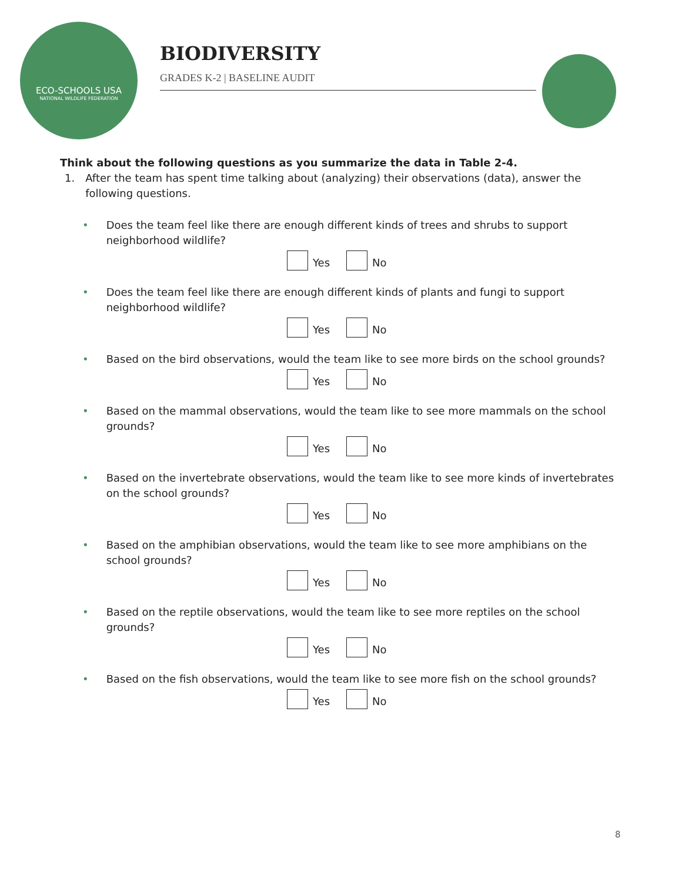ECO-SCHOOLS USA
NATIONAL WILDLIFE FEDERATION
BIODIVERSITY
GRADES K-2 | BASELINE AUDIT
Think about the following questions as you summarize the data in Table 2-4.
1. After the team has spent time talking about (analyzing) their observations (data), answer the following questions.
• Does the team feel like there are enough different kinds of trees and shrubs to support neighborhood wildlife?
Yes No
• Does the team feel like there are enough different kinds of plants and fungi to support neighborhood wildlife?
Yes No
• Based on the bird observations, would the team like to see more birds on the school grounds?
Yes No
• Based on the mammal observations, would the team like to see more mammals on the school grounds?
Yes No
• Based on the invertebrate observations, would the team like to see more kinds of invertebrates on the school grounds?
Yes No
• Based on the amphibian observations, would the team like to see more amphibians on the school grounds?
Yes No
• Based on the reptile observations, would the team like to see more reptiles on the school grounds?
Yes No
• Based on the fish observations, would the team like to see more fish on the school grounds?
Yes No
8